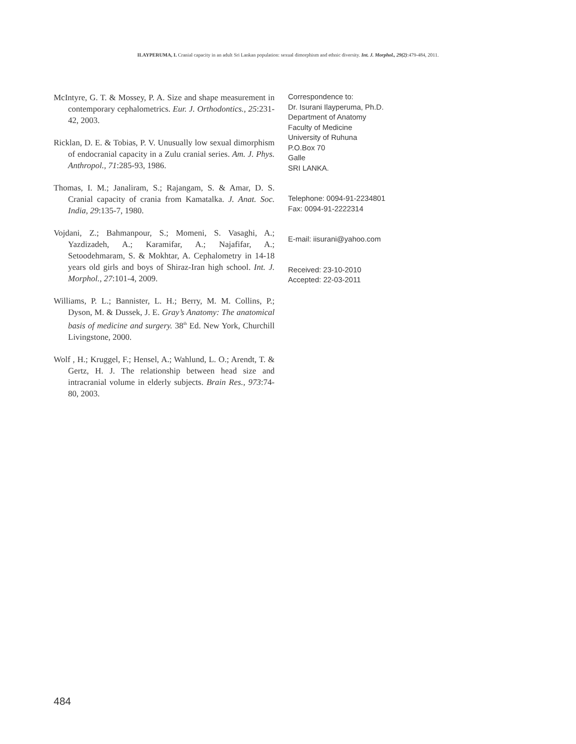ILAYPERUMA, I. Cranial capacity in an adult Sri Lankan population: sexual dimorphism and ethnic diversity. Int. J. Morphol., 29(2):479-484, 2011.
McIntyre, G. T. & Mossey, P. A. Size and shape measurement in contemporary cephalometrics. Eur. J. Orthodontics., 25:231-42, 2003.
Ricklan, D. E. & Tobias, P. V. Unusually low sexual dimorphism of endocranial capacity in a Zulu cranial series. Am. J. Phys. Anthropol., 71:285-93, 1986.
Thomas, I. M.; Janaliram, S.; Rajangam, S. & Amar, D. S. Cranial capacity of crania from Kamatalka. J. Anat. Soc. India, 29:135-7, 1980.
Vojdani, Z.; Bahmanpour, S.; Momeni, S. Vasaghi, A.; Yazdizadeh, A.; Karamifar, A.; Najafifar, A.; Setoodehmaram, S. & Mokhtar, A. Cephalometry in 14-18 years old girls and boys of Shiraz-Iran high school. Int. J. Morphol., 27:101-4, 2009.
Williams, P. L.; Bannister, L. H.; Berry, M. M. Collins, P.; Dyson, M. & Dussek, J. E. Gray’s Anatomy: The anatomical basis of medicine and surgery. 38<sup>th</sup> Ed. New York, Churchill Livingstone, 2000.
Wolf , H.; Kruggel, F.; Hensel, A.; Wahlund, L. O.; Arendt, T. & Gertz, H. J. The relationship between head size and intracranial volume in elderly subjects. Brain Res., 973:74-80, 2003.
Correspondence to:
Dr. Isurani Ilayperuma, Ph.D.
Department of Anatomy
Faculty of Medicine
University of Ruhuna
P.O.Box 70
Galle
SRI LANKA.
Telephone: 0094-91-2234801
Fax: 0094-91-2222314
E-mail: iisurani@yahoo.com
Received: 23-10-2010
Accepted: 22-03-2011
484